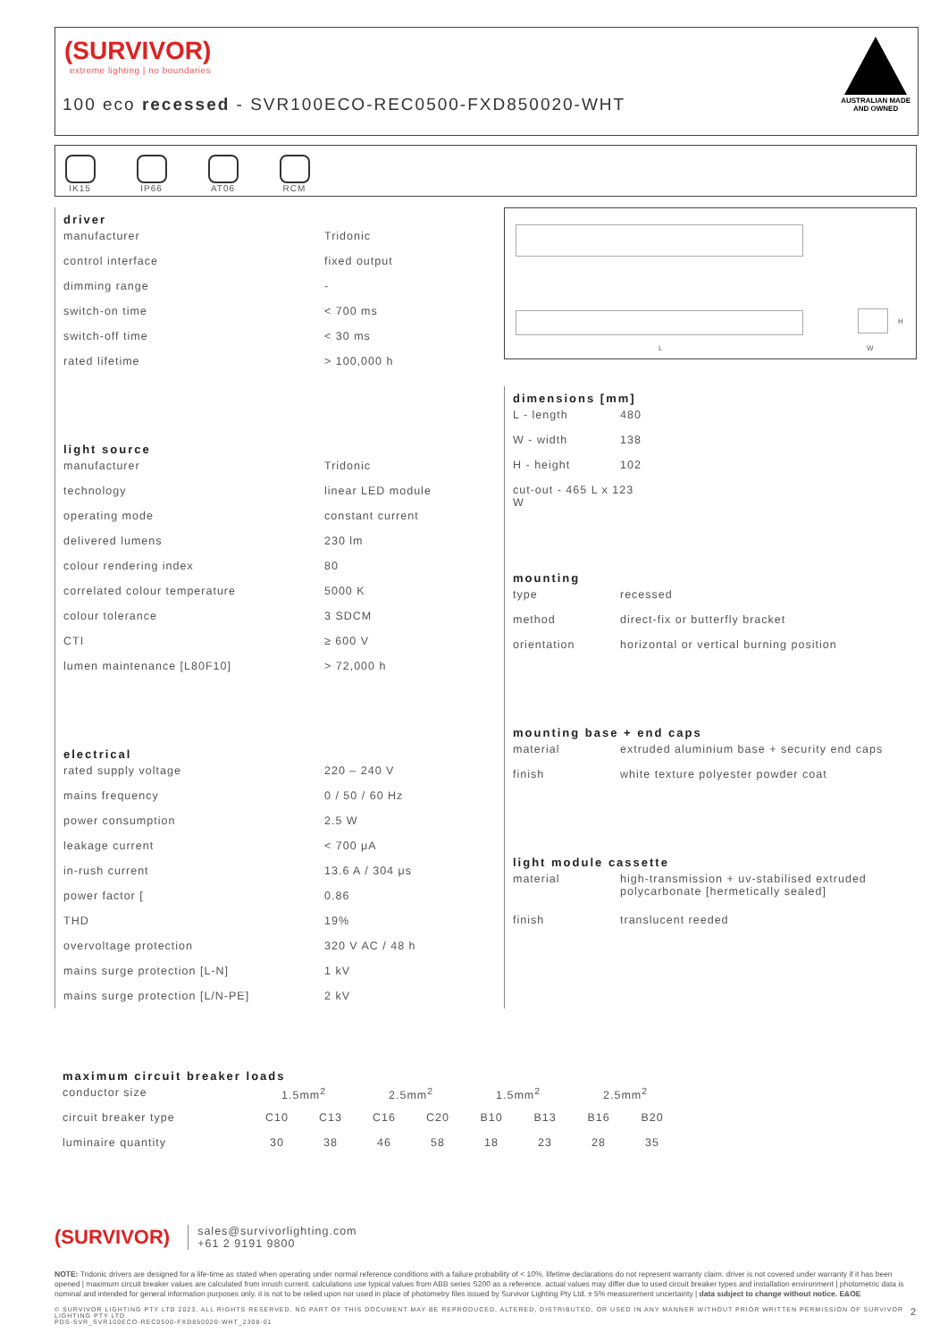(SURVIVOR)
extreme lighting | no boundaries
100 eco recessed - SVR100ECO-REC0500-FXD850020-WHT
AUSTRALIAN MADE
AND OWNED
IK15 IP66 AT06 RCM
driver
| manufacturer | Tridonic |
| control interface | fixed output |
| dimming range | - |
| switch-on time | < 700 ms |
| switch-off time | < 30 ms |
| rated lifetime | > 100,000 h |
light source
| manufacturer | Tridonic |
| technology | linear LED module |
| operating mode | constant current |
| delivered lumens | 230 lm |
| colour rendering index | 80 |
| correlated colour temperature | 5000 K |
| colour tolerance | 3 SDCM |
| CTI | ≥ 600 V |
| lumen maintenance [L80F10] | > 72,000 h |
electrical
| rated supply voltage | 220 – 240 V |
| mains frequency | 0 / 50 / 60 Hz |
| power consumption | 2.5 W |
| leakage current | < 700 μA |
| in-rush current | 13.6 A / 304 μs |
| power factor [ | 0.86 |
| THD | 19% |
| overvoltage protection | 320 V AC / 48 h |
| mains surge protection [L-N] | 1 kV |
| mains surge protection [L/N-PE] | 2 kV |
L
H
W
dimensions [mm]
| L - length | 480 |
| W - width | 138 |
| H - height | 102 |
| cut-out - 465 L x 123 W | |
mounting
| type | recessed |
| method | direct-fix or butterfly bracket |
| orientation | horizontal or vertical burning position |
mounting base + end caps
| material | extruded aluminium base + security end caps |
| finish | white texture polyester powder coat |
light module cassette
| material | high-transmission + uv-stabilised extruded polycarbonate [hermetically sealed] |
| finish | translucent reeded |
maximum circuit breaker loads
| conductor size | 1.5mm<sup>2</sup> | | 2.5mm<sup>2</sup> | | 1.5mm<sup>2</sup> | | 2.5mm<sup>2</sup> | |
| circuit breaker type | C10 | C13 | C16 | C20 | B10 | B13 | B16 | B20 |
| luminaire quantity | 30 | 38 | 46 | 58 | 18 | 23 | 28 | 35 |
(SURVIVOR) sales@survivorlighting.com
+61 2 9191 9800
NOTE: Tridonic drivers are designed for a life-time as stated when operating under normal reference conditions with a failure probability of < 10%. lifetime declarations do not represent warranty claim. driver is not covered under warranty if it has been opened | maximum circuit breaker values are calculated from inrush current. calculations use typical values from ABB series S200 as a reference. actual values may differ due to used circuit breaker types and installation environment | photometric data is nominal and intended for general information purposes only. it is not to be relied upon nor used in place of photometry files issued by Survivor Lighting Pty Ltd. ± 5% measurement uncertainty | data subject to change without notice. E&OE
© SURVIVOR LIGHTING PTY LTD 2023. ALL RIGHTS RESERVED. NO PART OF THIS DOCUMENT MAY BE REPRODUCED, ALTERED, DISTRIBUTED, OR USED IN ANY MANNER WITHOUT PRIOR WRITTEN PERMISSION OF SURVIVOR LIGHTING PTY LTD 2
PDS-SVR_SVR100ECO-REC0500-FXD850020-WHT_2308-01